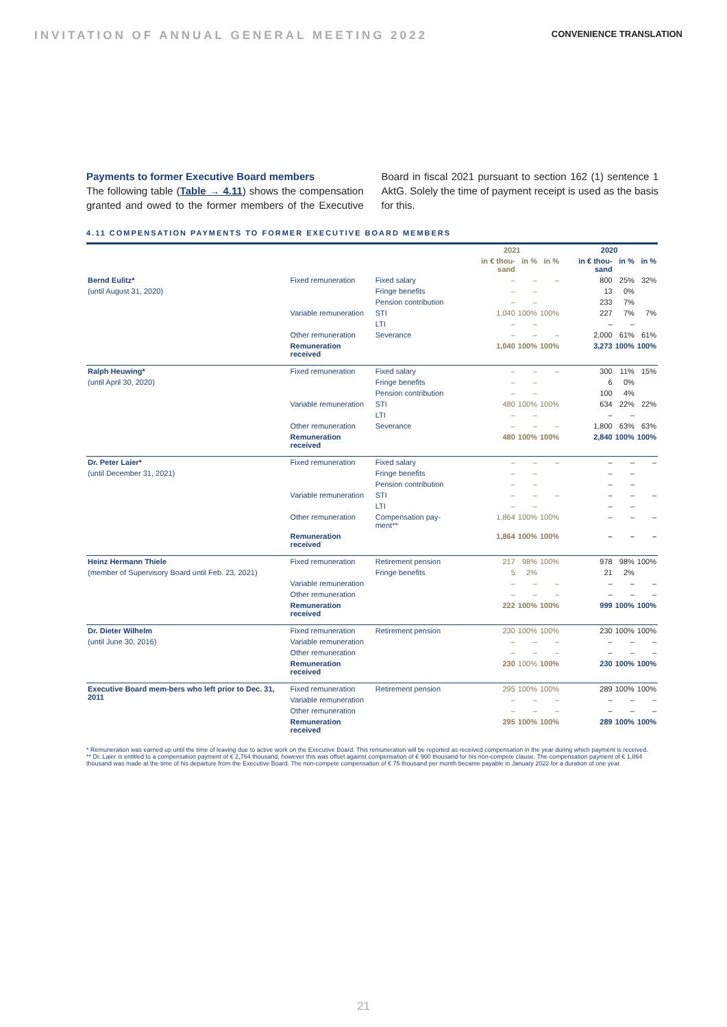INVITATION OF ANNUAL GENERAL MEETING 2022 CONVENIENCE TRANSLATION
Payments to former Executive Board members
The following table (Table → 4.11) shows the compensation granted and owed to the former members of the Executive Board in fiscal 2021 pursuant to section 162 (1) sentence 1 AktG. Solely the time of payment receipt is used as the basis for this.
4.11 COMPENSATION PAYMENTS TO FORMER EXECUTIVE BOARD MEMBERS
| | | | 2021 | | | 2020 | | |
| --- | --- | --- | --- | --- | --- | --- | --- | --- |
| | | | in € thou-sand | in % | in % | in € thou-sand | in % | in % |
| Bernd Eulitz* | Fixed remuneration | Fixed salary | – | – | – | 800 | 25% | 32% |
| (until August 31, 2020) | | Fringe benefits | – | – | | 13 | 0% | |
| | | Pension contribution | – | – | | 233 | 7% | |
| | Variable remuneration | STI | 1,040 | 100% | 100% | 227 | 7% | 7% |
| | | LTI | – | – | | – | – | |
| | Other remuneration | Severance | – | – | – | 2,000 | 61% | 61% |
| | Remuneration received | | 1,040 | 100% | 100% | 3,273 | 100% | 100% |
| Ralph Heuwing* | Fixed remuneration | Fixed salary | – | – | – | 300 | 11% | 15% |
| (until April 30, 2020) | | Fringe benefits | – | – | | 6 | 0% | |
| | | Pension contribution | – | – | | 100 | 4% | |
| | Variable remuneration | STI | 480 | 100% | 100% | 634 | 22% | 22% |
| | | LTI | – | – | | – | – | |
| | Other remuneration | Severance | – | – | – | 1,800 | 63% | 63% |
| | Remuneration received | | 480 | 100% | 100% | 2,840 | 100% | 100% |
| Dr. Peter Laier* | Fixed remuneration | Fixed salary | – | – | – | – | – | – |
| (until December 31, 2021) | | Fringe benefits | – | – | | – | – | |
| | | Pension contribution | – | – | | – | – | |
| | Variable remuneration | STI | – | – | – | – | – | – |
| | | LTI | – | – | | – | – | |
| | Other remuneration | Compensation pay-ment** | 1,864 | 100% | 100% | – | – | – |
| | Remuneration received | | 1,864 | 100% | 100% | – | – | – |
| Heinz Hermann Thiele | Fixed remuneration | Retirement pension | 217 | 98% | 100% | 978 | 98% | 100% |
| (member of Supervisory Board until Feb. 23, 2021) | | Fringe benefits | 5 | 2% | | 21 | 2% | |
| | Variable remuneration | | – | – | – | – | – | – |
| | Other remuneration | | – | – | – | – | – | – |
| | Remuneration received | | 222 | 100% | 100% | 999 | 100% | 100% |
| Dr. Dieter Wilhelm | Fixed remuneration | Retirement pension | 230 | 100% | 100% | 230 | 100% | 100% |
| (until June 30, 2016) | Variable remuneration | | – | – | – | – | – | – |
| | Other remuneration | | – | – | – | – | – | – |
| | Remuneration received | | 230 | 100% | 100% | 230 | 100% | 100% |
| Executive Board mem-bers who left prior to Dec. 31, 2011 | Fixed remuneration | Retirement pension | 295 | 100% | 100% | 289 | 100% | 100% |
| | Variable remuneration | | – | – | – | – | – | – |
| | Other remuneration | | – | – | – | – | – | – |
| | Remuneration received | | 295 | 100% | 100% | 289 | 100% | 100% |
* Remuneration was earned up until the time of leaving due to active work on the Executive Board. This remuneration will be reported as received compensation in the year during which payment is received.
** Dr. Laier is entitled to a compensation payment of € 2,764 thousand, however this was offset against compensation of € 900 thousand for his non-compete clause. The compensation payment of € 1,864 thousand was made at the time of his departure from the Executive Board. The non-compete compensation of € 75 thousand per month became payable in January 2022 for a duration of one year.
21